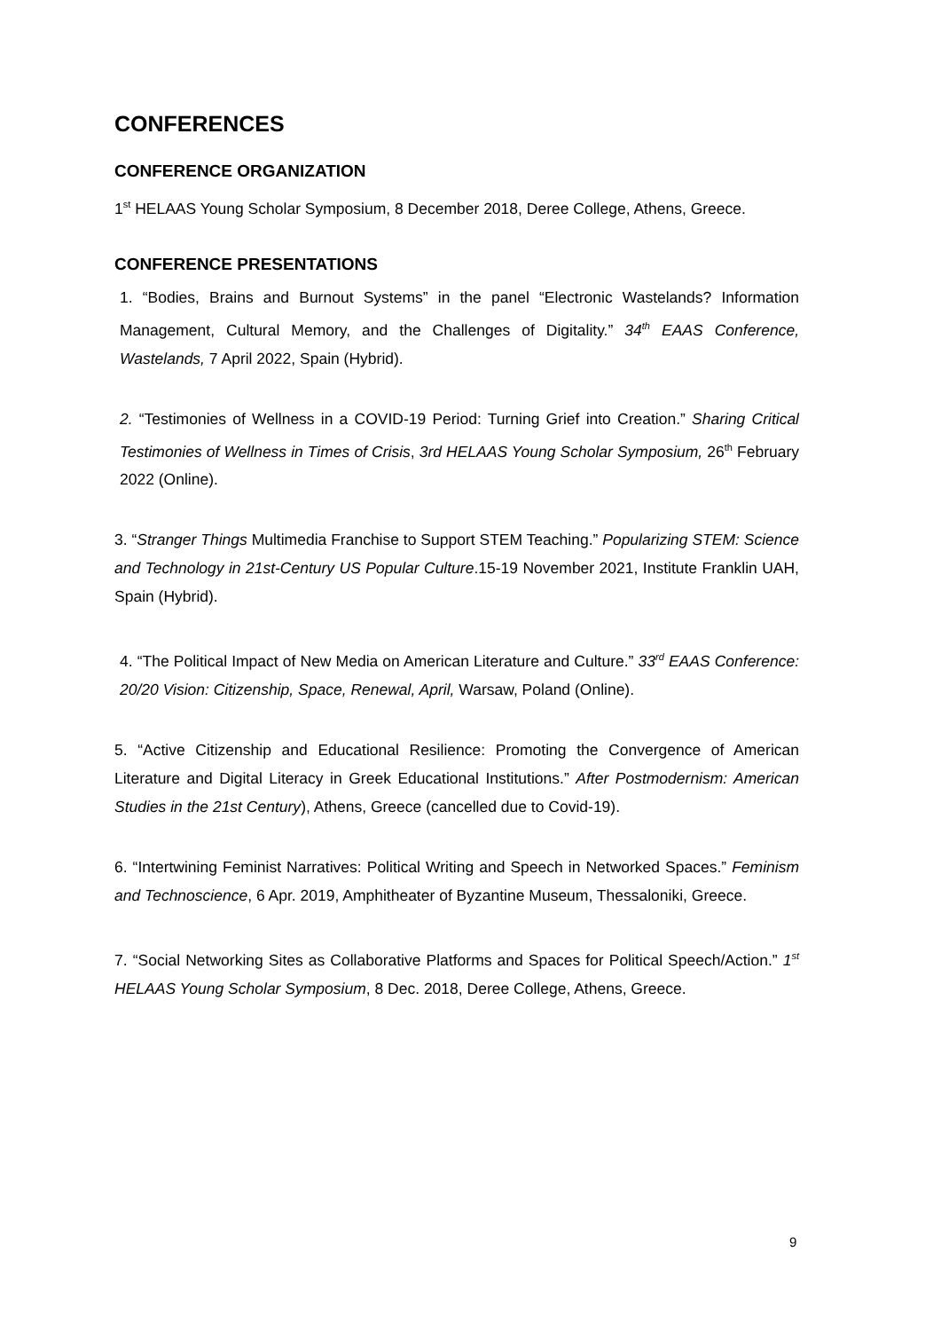CONFERENCES
CONFERENCE ORGANIZATION
1<sup>st</sup> HELAAS Young Scholar Symposium, 8 December 2018, Deree College, Athens, Greece.
CONFERENCE PRESENTATIONS
1. “Bodies, Brains and Burnout Systems” in the panel “Electronic Wastelands? Information Management, Cultural Memory, and the Challenges of Digitality.” 34<sup>th</sup> EAAS Conference, Wastelands, 7 April 2022, Spain (Hybrid).
2. “Testimonies of Wellness in a COVID-19 Period: Turning Grief into Creation.” Sharing Critical Testimonies of Wellness in Times of Crisis, 3rd HELAAS Young Scholar Symposium, 26<sup>th</sup> February 2022 (Online).
3. “Stranger Things Multimedia Franchise to Support STEM Teaching.” Popularizing STEM: Science and Technology in 21st-Century US Popular Culture.15-19 November 2021, Institute Franklin UAH, Spain (Hybrid).
4. “The Political Impact of New Media on American Literature and Culture.” 33<sup>rd</sup> EAAS Conference: 20/20 Vision: Citizenship, Space, Renewal, April, Warsaw, Poland (Online).
5. “Active Citizenship and Educational Resilience: Promoting the Convergence of American Literature and Digital Literacy in Greek Educational Institutions.” After Postmodernism: American Studies in the 21st Century), Athens, Greece (cancelled due to Covid-19).
6. “Intertwining Feminist Narratives: Political Writing and Speech in Networked Spaces.” Feminism and Technoscience, 6 Apr. 2019, Amphitheater of Byzantine Museum, Thessaloniki, Greece.
7. “Social Networking Sites as Collaborative Platforms and Spaces for Political Speech/Action.” 1<sup>st</sup> HELAAS Young Scholar Symposium, 8 Dec. 2018, Deree College, Athens, Greece.
9